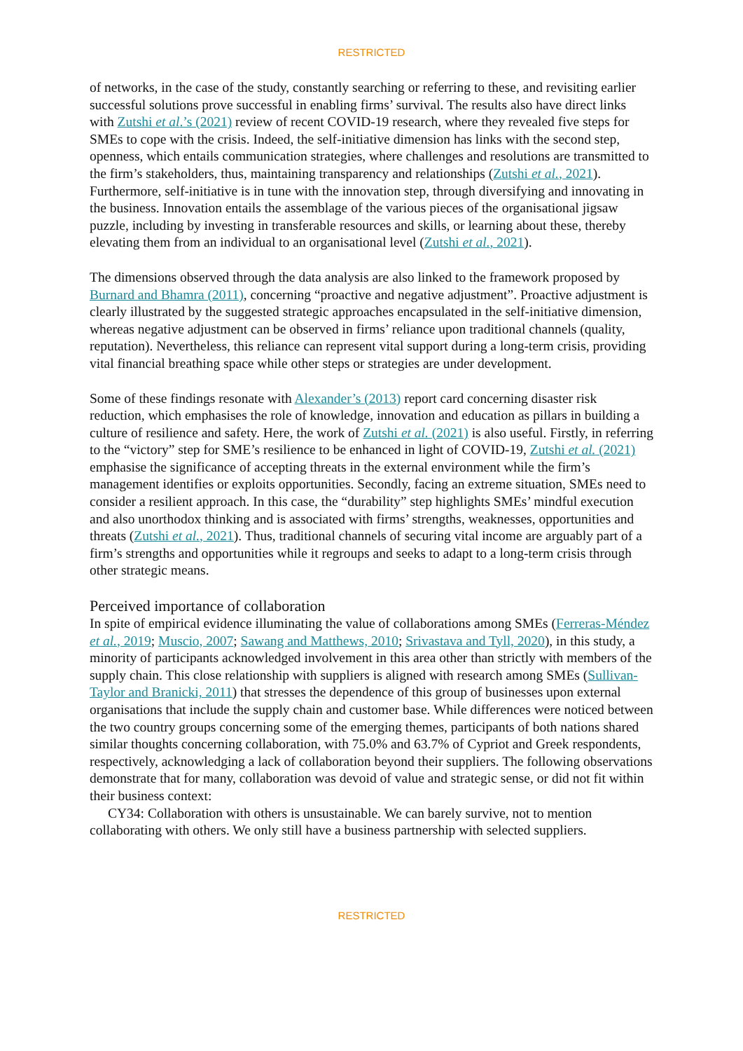RESTRICTED
of networks, in the case of the study, constantly searching or referring to these, and revisiting earlier successful solutions prove successful in enabling firms’ survival. The results also have direct links with Zutshi et al.’s (2021) review of recent COVID-19 research, where they revealed five steps for SMEs to cope with the crisis. Indeed, the self-initiative dimension has links with the second step, openness, which entails communication strategies, where challenges and resolutions are transmitted to the firm’s stakeholders, thus, maintaining transparency and relationships (Zutshi et al., 2021). Furthermore, self-initiative is in tune with the innovation step, through diversifying and innovating in the business. Innovation entails the assemblage of the various pieces of the organisational jigsaw puzzle, including by investing in transferable resources and skills, or learning about these, thereby elevating them from an individual to an organisational level (Zutshi et al., 2021).
The dimensions observed through the data analysis are also linked to the framework proposed by Burnard and Bhamra (2011), concerning “proactive and negative adjustment”. Proactive adjustment is clearly illustrated by the suggested strategic approaches encapsulated in the self-initiative dimension, whereas negative adjustment can be observed in firms’ reliance upon traditional channels (quality, reputation). Nevertheless, this reliance can represent vital support during a long-term crisis, providing vital financial breathing space while other steps or strategies are under development.
Some of these findings resonate with Alexander’s (2013) report card concerning disaster risk reduction, which emphasises the role of knowledge, innovation and education as pillars in building a culture of resilience and safety. Here, the work of Zutshi et al. (2021) is also useful. Firstly, in referring to the “victory” step for SME’s resilience to be enhanced in light of COVID-19, Zutshi et al. (2021) emphasise the significance of accepting threats in the external environment while the firm’s management identifies or exploits opportunities. Secondly, facing an extreme situation, SMEs need to consider a resilient approach. In this case, the “durability” step highlights SMEs’ mindful execution and also unorthodox thinking and is associated with firms’ strengths, weaknesses, opportunities and threats (Zutshi et al., 2021). Thus, traditional channels of securing vital income are arguably part of a firm’s strengths and opportunities while it regroups and seeks to adapt to a long-term crisis through other strategic means.
Perceived importance of collaboration
In spite of empirical evidence illuminating the value of collaborations among SMEs (Ferreras-Méndez et al., 2019; Muscio, 2007; Sawang and Matthews, 2010; Srivastava and Tyll, 2020), in this study, a minority of participants acknowledged involvement in this area other than strictly with members of the supply chain. This close relationship with suppliers is aligned with research among SMEs (Sullivan-Taylor and Branicki, 2011) that stresses the dependence of this group of businesses upon external organisations that include the supply chain and customer base. While differences were noticed between the two country groups concerning some of the emerging themes, participants of both nations shared similar thoughts concerning collaboration, with 75.0% and 63.7% of Cypriot and Greek respondents, respectively, acknowledging a lack of collaboration beyond their suppliers. The following observations demonstrate that for many, collaboration was devoid of value and strategic sense, or did not fit within their business context:
CY34: Collaboration with others is unsustainable. We can barely survive, not to mention collaborating with others. We only still have a business partnership with selected suppliers.
RESTRICTED